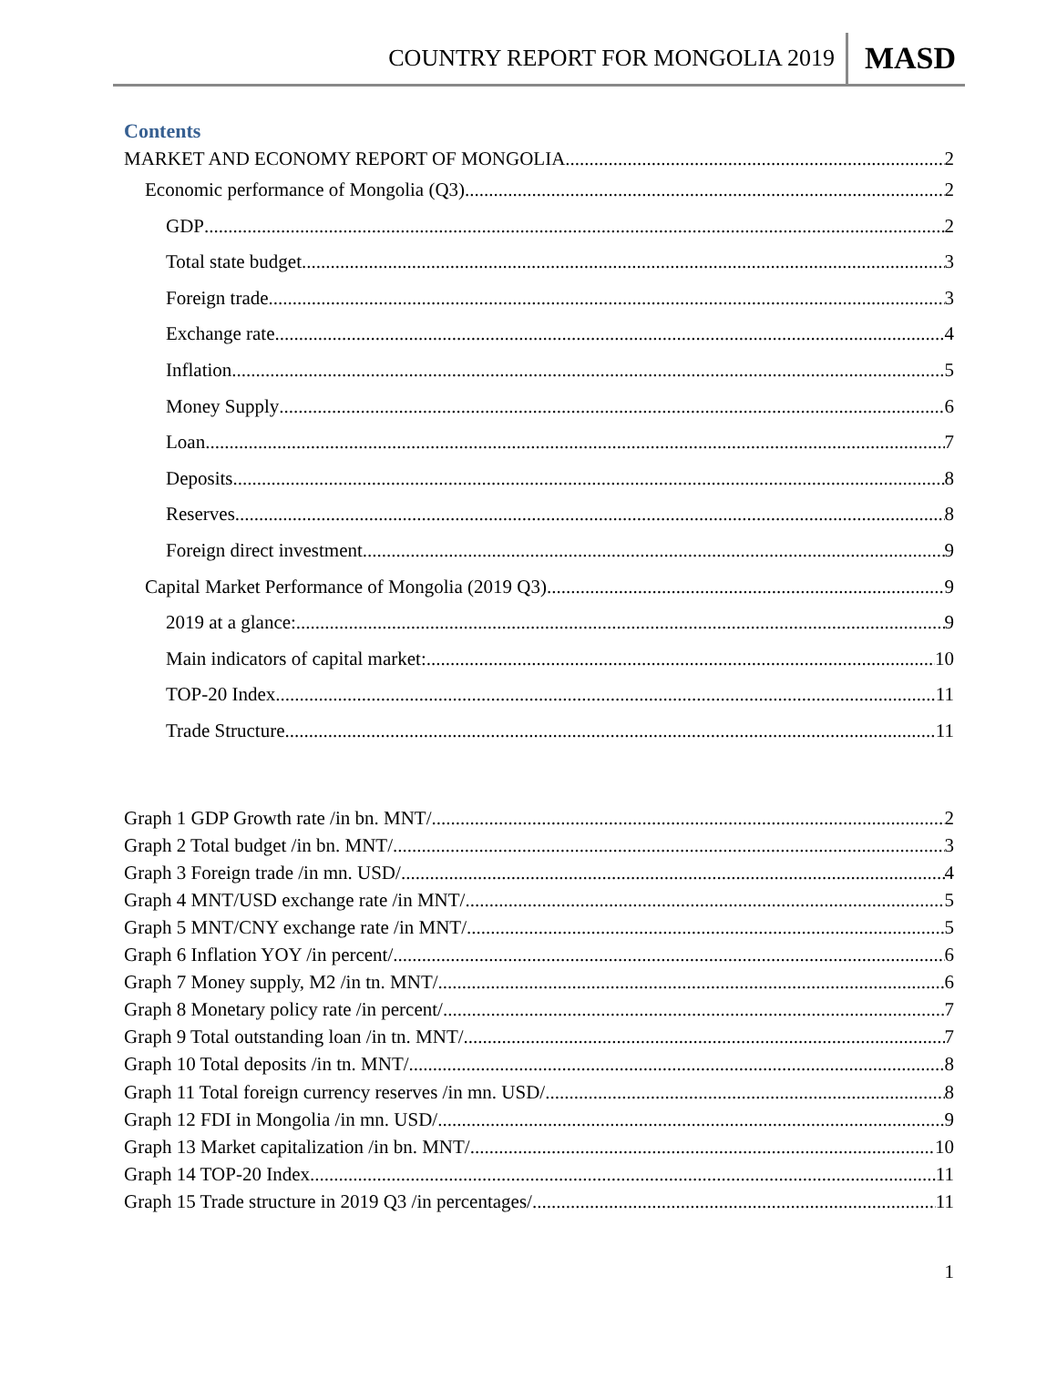COUNTRY REPORT FOR MONGOLIA 2019 MASD
Contents
MARKET AND ECONOMY REPORT OF MONGOLIA 2
Economic performance of Mongolia (Q3) 2
GDP 2
Total state budget 3
Foreign trade 3
Exchange rate 4
Inflation 5
Money Supply 6
Loan 7
Deposits 8
Reserves 8
Foreign direct investment 9
Capital Market Performance of Mongolia (2019 Q3) 9
2019 at a glance: 9
Main indicators of capital market: 10
TOP-20 Index 11
Trade Structure 11
Graph 1 GDP Growth rate /in bn. MNT/ 2
Graph 2 Total budget /in bn. MNT/ 3
Graph 3 Foreign trade /in mn. USD/ 4
Graph 4 MNT/USD exchange rate /in MNT/ 5
Graph 5 MNT/CNY exchange rate /in MNT/ 5
Graph 6 Inflation YOY /in percent/ 6
Graph 7 Money supply, M2 /in tn. MNT/ 6
Graph 8 Monetary policy rate /in percent/ 7
Graph 9 Total outstanding loan /in tn. MNT/ 7
Graph 10 Total deposits /in tn. MNT/ 8
Graph 11 Total foreign currency reserves /in mn. USD/ 8
Graph 12 FDI in Mongolia /in mn. USD/ 9
Graph 13 Market capitalization /in bn. MNT/ 10
Graph 14 TOP-20 Index 11
Graph 15 Trade structure in 2019 Q3 /in percentages/ 11
1